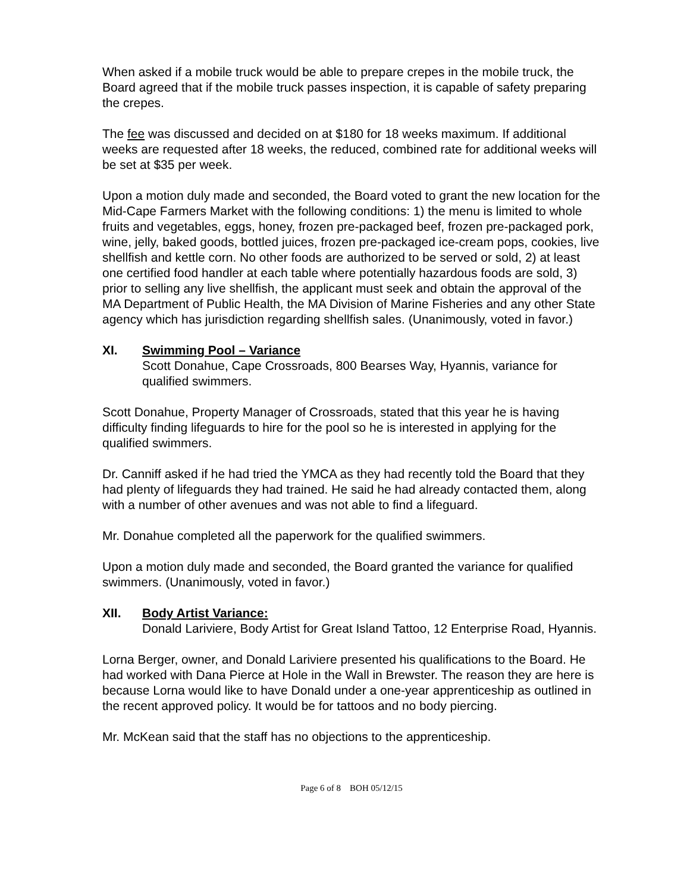When asked if a mobile truck would be able to prepare crepes in the mobile truck, the Board agreed that if the mobile truck passes inspection, it is capable of safety preparing the crepes.
The fee was discussed and decided on at $180 for 18 weeks maximum. If additional weeks are requested after 18 weeks, the reduced, combined rate for additional weeks will be set at $35 per week.
Upon a motion duly made and seconded, the Board voted to grant the new location for the Mid-Cape Farmers Market with the following conditions: 1) the menu is limited to whole fruits and vegetables, eggs, honey, frozen pre-packaged beef, frozen pre-packaged pork, wine, jelly, baked goods, bottled juices, frozen pre-packaged ice-cream pops, cookies, live shellfish and kettle corn. No other foods are authorized to be served or sold, 2) at least one certified food handler at each table where potentially hazardous foods are sold, 3) prior to selling any live shellfish, the applicant must seek and obtain the approval of the MA Department of Public Health, the MA Division of Marine Fisheries and any other State agency which has jurisdiction regarding shellfish sales. (Unanimously, voted in favor.)
XI. Swimming Pool – Variance
Scott Donahue, Cape Crossroads, 800 Bearses Way, Hyannis, variance for qualified swimmers.
Scott Donahue, Property Manager of Crossroads, stated that this year he is having difficulty finding lifeguards to hire for the pool so he is interested in applying for the qualified swimmers.
Dr. Canniff asked if he had tried the YMCA as they had recently told the Board that they had plenty of lifeguards they had trained. He said he had already contacted them, along with a number of other avenues and was not able to find a lifeguard.
Mr. Donahue completed all the paperwork for the qualified swimmers.
Upon a motion duly made and seconded, the Board granted the variance for qualified swimmers. (Unanimously, voted in favor.)
XII. Body Artist Variance:
Donald Lariviere, Body Artist for Great Island Tattoo, 12 Enterprise Road, Hyannis.
Lorna Berger, owner, and Donald Lariviere presented his qualifications to the Board. He had worked with Dana Pierce at Hole in the Wall in Brewster. The reason they are here is because Lorna would like to have Donald under a one-year apprenticeship as outlined in the recent approved policy. It would be for tattoos and no body piercing.
Mr. McKean said that the staff has no objections to the apprenticeship.
Page 6 of 8 BOH 05/12/15